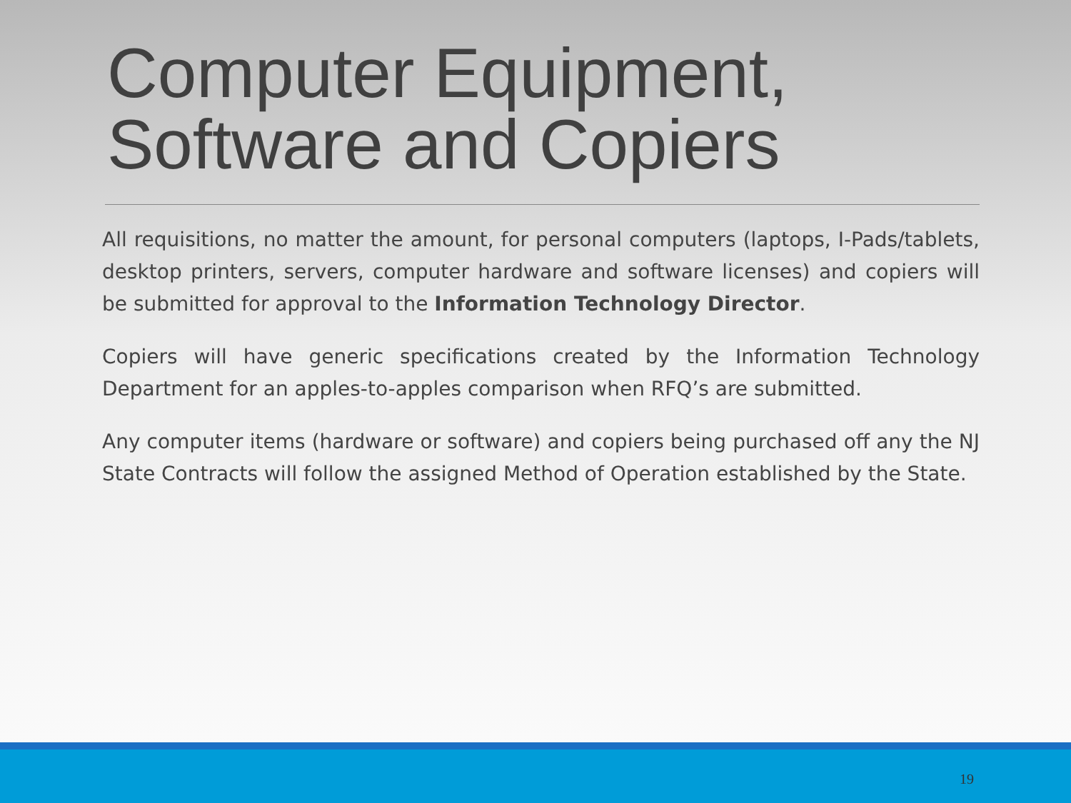Computer Equipment,
Software and Copiers
All requisitions, no matter the amount, for personal computers (laptops, I-Pads/tablets, desktop printers, servers, computer hardware and software licenses) and copiers will be submitted for approval to the Information Technology Director.
Copiers will have generic specifications created by the Information Technology Department for an apples-to-apples comparison when RFQ’s are submitted.
Any computer items (hardware or software) and copiers being purchased off any the NJ State Contracts will follow the assigned Method of Operation established by the State.
19